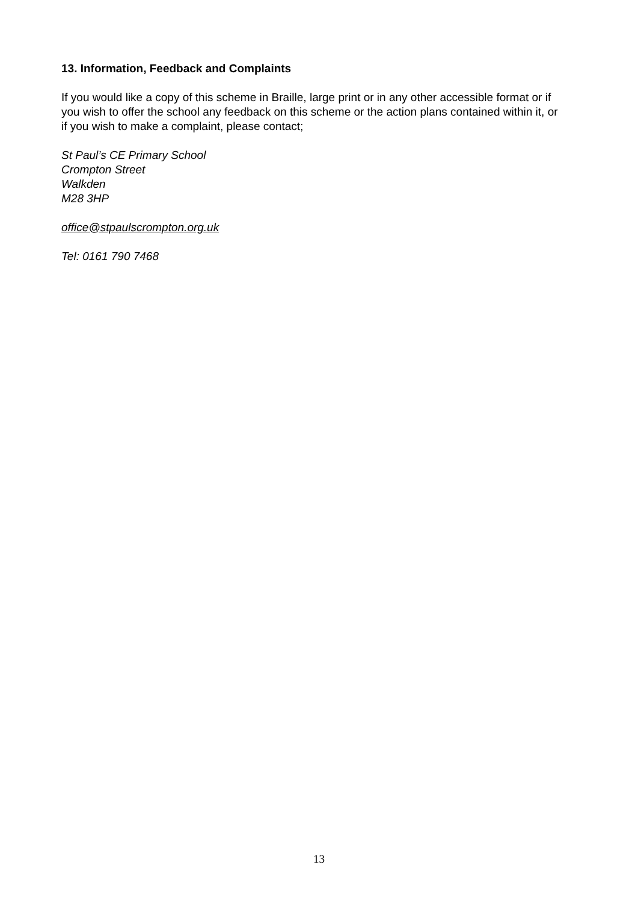13. Information, Feedback and Complaints
If you would like a copy of this scheme in Braille, large print or in any other accessible format or if you wish to offer the school any feedback on this scheme or the action plans contained within it, or if you wish to make a complaint, please contact;
St Paul’s CE Primary School
Crompton Street
Walkden
M28 3HP
office@stpaulscrompton.org.uk
Tel: 0161 790 7468
13